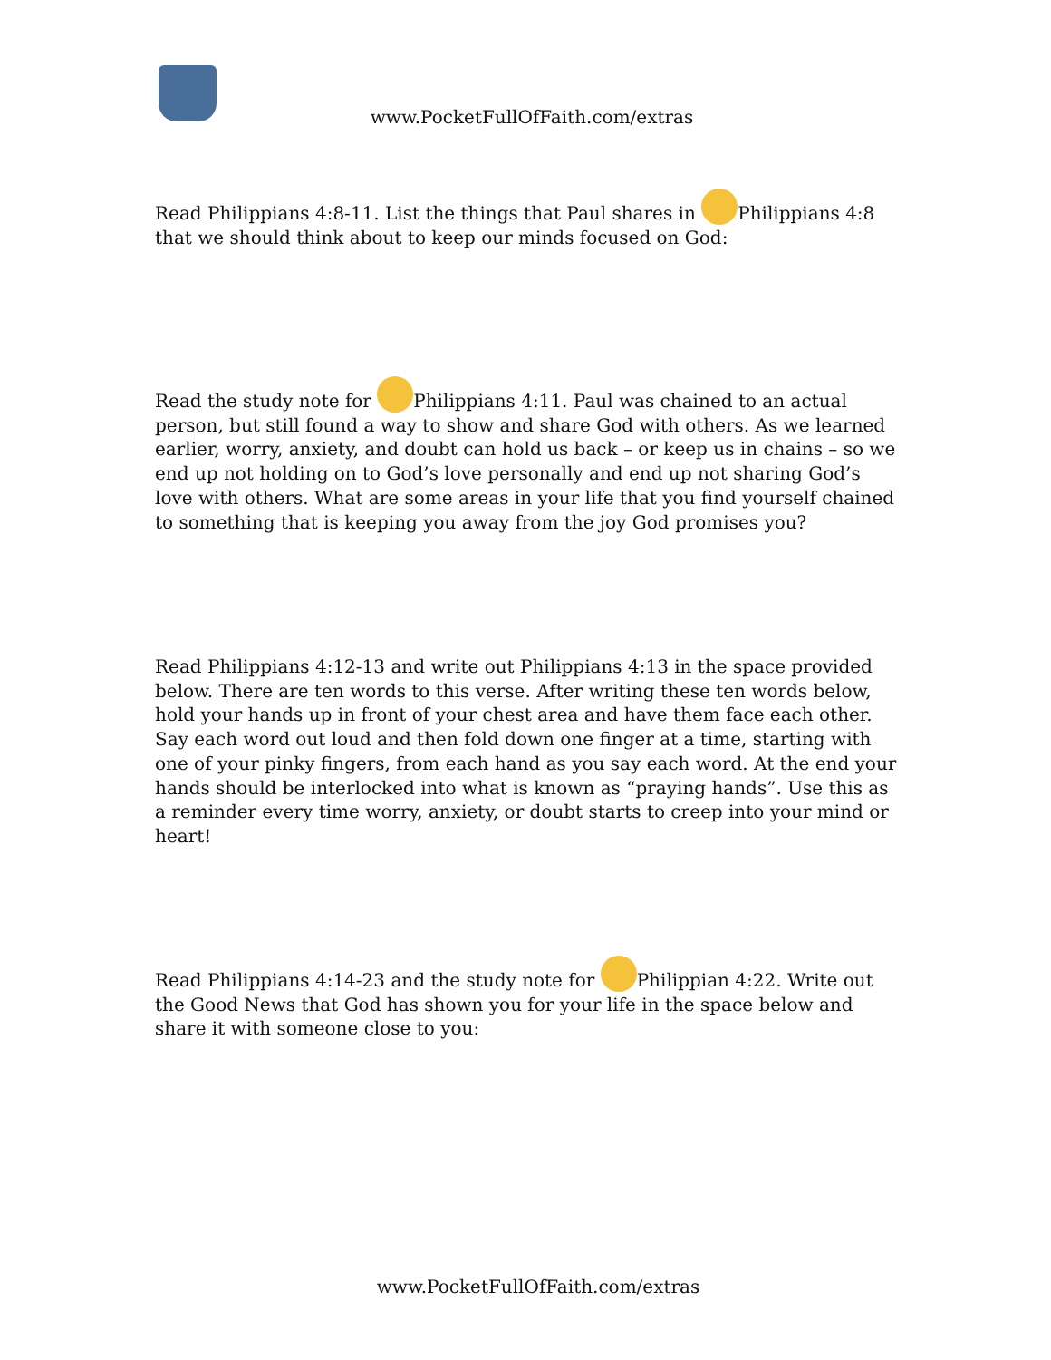www.PocketFullOfFaith.com/extras
Read Philippians 4:8-11. List the things that Paul shares in Philippians 4:8 that we should think about to keep our minds focused on God:
Read the study note for Philippians 4:11. Paul was chained to an actual person, but still found a way to show and share God with others. As we learned earlier, worry, anxiety, and doubt can hold us back – or keep us in chains – so we end up not holding on to God’s love personally and end up not sharing God’s love with others. What are some areas in your life that you find yourself chained to something that is keeping you away from the joy God promises you?
Read Philippians 4:12-13 and write out Philippians 4:13 in the space provided below. There are ten words to this verse. After writing these ten words below, hold your hands up in front of your chest area and have them face each other. Say each word out loud and then fold down one finger at a time, starting with one of your pinky fingers, from each hand as you say each word. At the end your hands should be interlocked into what is known as “praying hands”. Use this as a reminder every time worry, anxiety, or doubt starts to creep into your mind or heart!
Read Philippians 4:14-23 and the study note for Philippian 4:22. Write out the Good News that God has shown you for your life in the space below and share it with someone close to you:
www.PocketFullOfFaith.com/extras